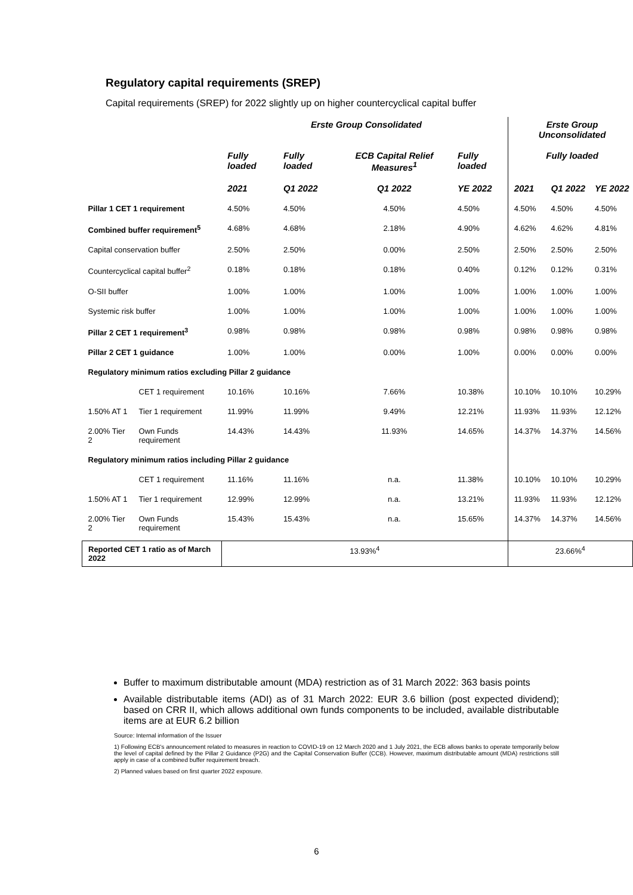Regulatory capital requirements (SREP)
Capital requirements (SREP) for 2022 slightly up on higher countercyclical capital buffer
| | | Erste Group Consolidated | | | | Erste Group Unconsolidated | | |
| --- | --- | --- | --- | --- | --- | --- | --- | --- |
| | | Fully loaded | Fully loaded | ECB Capital Relief Measures<sup>1</sup> | Fully loaded | Fully loaded | | |
| | | 2021 | Q1 2022 | Q1 2022 | YE 2022 | 2021 | Q1 2022 | YE 2022 |
| Pillar 1 CET 1 requirement | | 4.50% | 4.50% | 4.50% | 4.50% | 4.50% | 4.50% | 4.50% |
| Combined buffer requirement<sup>5</sup> | | 4.68% | 4.68% | 2.18% | 4.90% | 4.62% | 4.62% | 4.81% |
| Capital conservation buffer | | 2.50% | 2.50% | 0.00% | 2.50% | 2.50% | 2.50% | 2.50% |
| Countercyclical capital buffer<sup>2</sup> | | 0.18% | 0.18% | 0.18% | 0.40% | 0.12% | 0.12% | 0.31% |
| O-SII buffer | | 1.00% | 1.00% | 1.00% | 1.00% | 1.00% | 1.00% | 1.00% |
| Systemic risk buffer | | 1.00% | 1.00% | 1.00% | 1.00% | 1.00% | 1.00% | 1.00% |
| Pillar 2 CET 1 requirement<sup>3</sup> | | 0.98% | 0.98% | 0.98% | 0.98% | 0.98% | 0.98% | 0.98% |
| Pillar 2 CET 1 guidance | | 1.00% | 1.00% | 0.00% | 1.00% | 0.00% | 0.00% | 0.00% |
| Regulatory minimum ratios excluding Pillar 2 guidance | | | | | | | | |
| | CET 1 requirement | 10.16% | 10.16% | 7.66% | 10.38% | 10.10% | 10.10% | 10.29% |
| 1.50% AT 1 | Tier 1 requirement | 11.99% | 11.99% | 9.49% | 12.21% | 11.93% | 11.93% | 12.12% |
| 2.00% Tier 2 | Own Funds requirement | 14.43% | 14.43% | 11.93% | 14.65% | 14.37% | 14.37% | 14.56% |
| Regulatory minimum ratios including Pillar 2 guidance | | | | | | | | |
| | CET 1 requirement | 11.16% | 11.16% | n.a. | 11.38% | 10.10% | 10.10% | 10.29% |
| 1.50% AT 1 | Tier 1 requirement | 12.99% | 12.99% | n.a. | 13.21% | 11.93% | 11.93% | 12.12% |
| 2.00% Tier 2 | Own Funds requirement | 15.43% | 15.43% | n.a. | 15.65% | 14.37% | 14.37% | 14.56% |
| Reported CET 1 ratio as of March 2022 | | 13.93%<sup>4</sup> | | | | 23.66%<sup>4</sup> | | |
Buffer to maximum distributable amount (MDA) restriction as of 31 March 2022: 363 basis points
Available distributable items (ADI) as of 31 March 2022: EUR 3.6 billion (post expected dividend); based on CRR II, which allows additional own funds components to be included, available distributable items are at EUR 6.2 billion
Source: Internal information of the Issuer
1) Following ECB's announcement related to measures in reaction to COVID-19 on 12 March 2020 and 1 July 2021, the ECB allows banks to operate temporarily below the level of capital defined by the Pillar 2 Guidance (P2G) and the Capital Conservation Buffer (CCB). However, maximum distributable amount (MDA) restrictions still apply in case of a combined buffer requirement breach.
2) Planned values based on first quarter 2022 exposure.
6